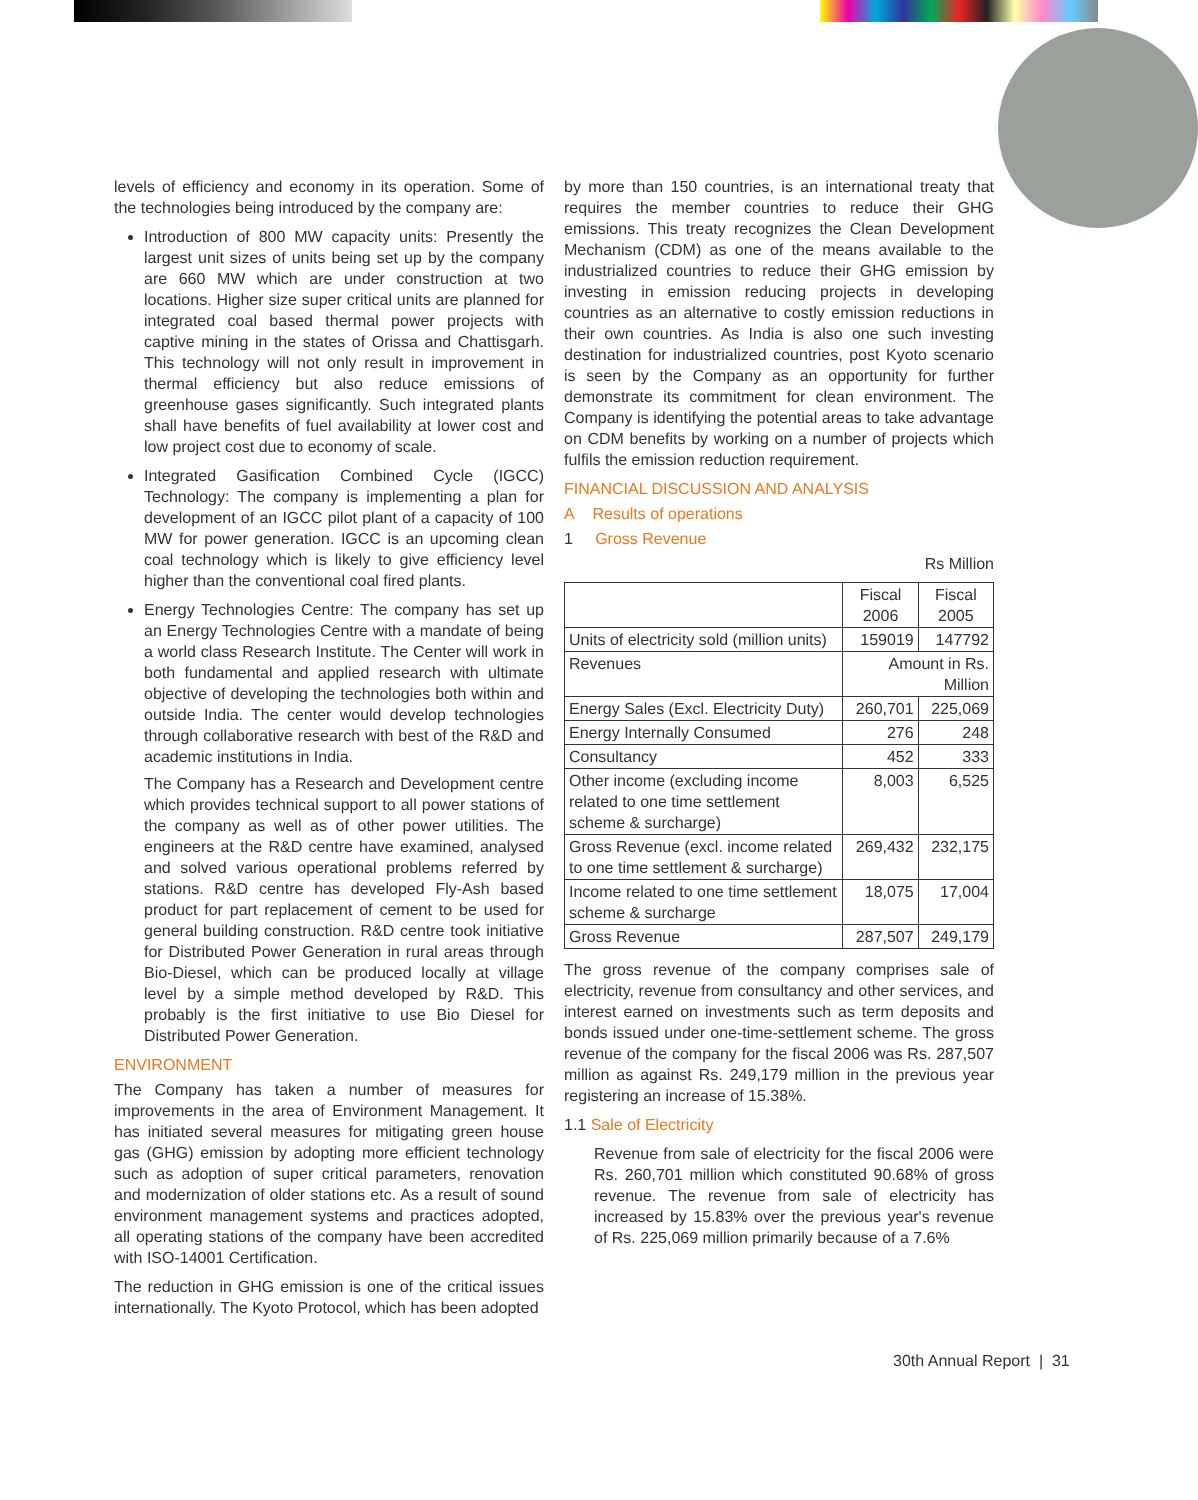levels of efficiency and economy in its operation. Some of the technologies being introduced by the company are:
Introduction of 800 MW capacity units: Presently the largest unit sizes of units being set up by the company are 660 MW which are under construction at two locations. Higher size super critical units are planned for integrated coal based thermal power projects with captive mining in the states of Orissa and Chattisgarh. This technology will not only result in improvement in thermal efficiency but also reduce emissions of greenhouse gases significantly. Such integrated plants shall have benefits of fuel availability at lower cost and low project cost due to economy of scale.
Integrated Gasification Combined Cycle (IGCC) Technology: The company is implementing a plan for development of an IGCC pilot plant of a capacity of 100 MW for power generation. IGCC is an upcoming clean coal technology which is likely to give efficiency level higher than the conventional coal fired plants.
Energy Technologies Centre: The company has set up an Energy Technologies Centre with a mandate of being a world class Research Institute. The Center will work in both fundamental and applied research with ultimate objective of developing the technologies both within and outside India. The center would develop technologies through collaborative research with best of the R&D and academic institutions in India.
The Company has a Research and Development centre which provides technical support to all power stations of the company as well as of other power utilities. The engineers at the R&D centre have examined, analysed and solved various operational problems referred by stations. R&D centre has developed Fly-Ash based product for part replacement of cement to be used for general building construction. R&D centre took initiative for Distributed Power Generation in rural areas through Bio-Diesel, which can be produced locally at village level by a simple method developed by R&D. This probably is the first initiative to use Bio Diesel for Distributed Power Generation.
ENVIRONMENT
The Company has taken a number of measures for improvements in the area of Environment Management. It has initiated several measures for mitigating green house gas (GHG) emission by adopting more efficient technology such as adoption of super critical parameters, renovation and modernization of older stations etc. As a result of sound environment management systems and practices adopted, all operating stations of the company have been accredited with ISO-14001 Certification.
The reduction in GHG emission is one of the critical issues internationally. The Kyoto Protocol, which has been adopted
by more than 150 countries, is an international treaty that requires the member countries to reduce their GHG emissions. This treaty recognizes the Clean Development Mechanism (CDM) as one of the means available to the industrialized countries to reduce their GHG emission by investing in emission reducing projects in developing countries as an alternative to costly emission reductions in their own countries. As India is also one such investing destination for industrialized countries, post Kyoto scenario is seen by the Company as an opportunity for further demonstrate its commitment for clean environment. The Company is identifying the potential areas to take advantage on CDM benefits by working on a number of projects which fulfils the emission reduction requirement.
FINANCIAL DISCUSSION AND ANALYSIS
A Results of operations
1 Gross Revenue
Rs Million
| | Fiscal 2006 | Fiscal 2005 |
| --- | --- | --- |
| Units of electricity sold (million units) | 159019 | 147792 |
| Revenues | Amount in Rs. Million | |
| Energy Sales (Excl. Electricity Duty) | 260,701 | 225,069 |
| Energy Internally Consumed | 276 | 248 |
| Consultancy | 452 | 333 |
| Other income (excluding income related to one time settlement scheme & surcharge) | 8,003 | 6,525 |
| Gross Revenue (excl. income related to one time settlement & surcharge) | 269,432 | 232,175 |
| Income related to one time settlement scheme & surcharge | 18,075 | 17,004 |
| Gross Revenue | 287,507 | 249,179 |
The gross revenue of the company comprises sale of electricity, revenue from consultancy and other services, and interest earned on investments such as term deposits and bonds issued under one-time-settlement scheme. The gross revenue of the company for the fiscal 2006 was Rs. 287,507 million as against Rs. 249,179 million in the previous year registering an increase of 15.38%.
1.1 Sale of Electricity
Revenue from sale of electricity for the fiscal 2006 were Rs. 260,701 million which constituted 90.68% of gross revenue. The revenue from sale of electricity has increased by 15.83% over the previous year's revenue of Rs. 225,069 million primarily because of a 7.6%
30th Annual Report | 31